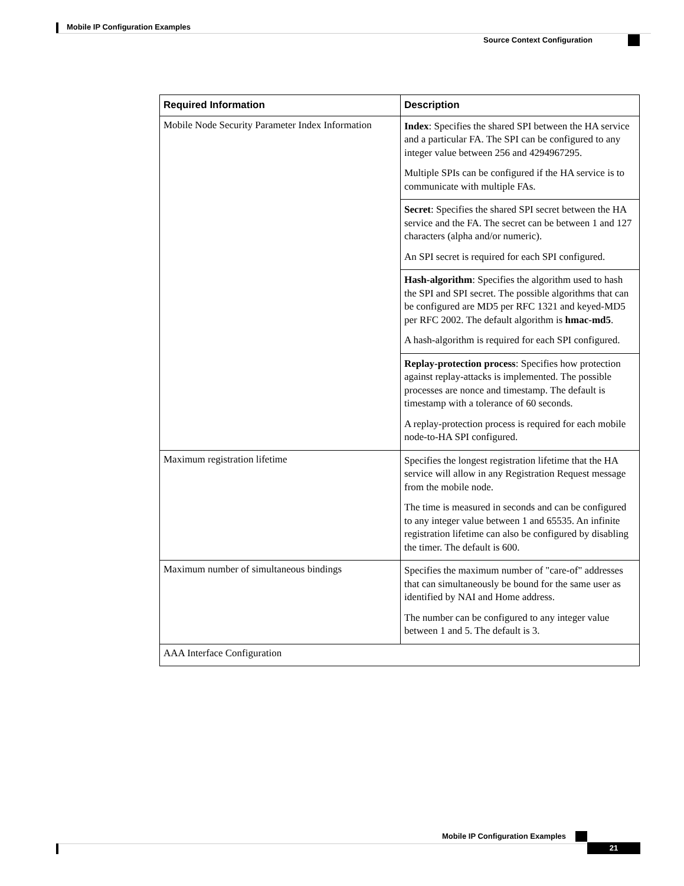Mobile IP Configuration Examples
Source Context Configuration
| Required Information | Description |
| --- | --- |
| Mobile Node Security Parameter Index Information | Index : Specifies the shared SPI between the HA service and a particular FA. The SPI can be configured to any integer value between 256 and 4294967295. Multiple SPIs can be configured if the HA service is to communicate with multiple FAs. |
| | Secret : Specifies the shared SPI secret between the HA service and the FA. The secret can be between 1 and 127 characters (alpha and/or numeric). An SPI secret is required for each SPI configured. |
| | Hash-algorithm : Specifies the algorithm used to hash the SPI and SPI secret. The possible algorithms that can be configured are MD5 per RFC 1321 and keyed-MD5 per RFC 2002. The default algorithm is hmac-md5 . A hash-algorithm is required for each SPI configured. |
| | Replay-protection process : Specifies how protection against replay-attacks is implemented. The possible processes are nonce and timestamp. The default is timestamp with a tolerance of 60 seconds. A replay-protection process is required for each mobile node-to-HA SPI configured. |
| Maximum registration lifetime | Specifies the longest registration lifetime that the HA service will allow in any Registration Request message from the mobile node. The time is measured in seconds and can be configured to any integer value between 1 and 65535. An infinite registration lifetime can also be configured by disabling the timer. The default is 600. |
| Maximum number of simultaneous bindings | Specifies the maximum number of "care-of" addresses that can simultaneously be bound for the same user as identified by NAI and Home address. The number can be configured to any integer value between 1 and 5. The default is 3. |
| AAA Interface Configuration | |
Mobile IP Configuration Examples
21